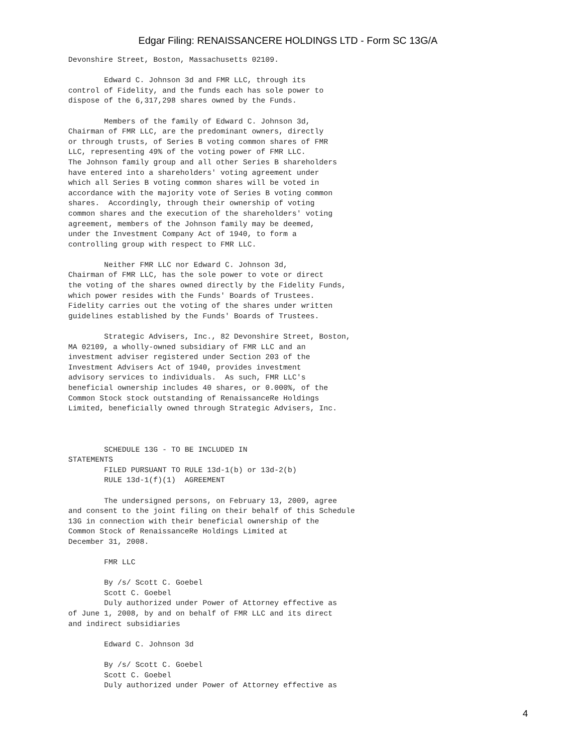Edgar Filing: RENAISSANCERE HOLDINGS LTD - Form SC 13G/A
Devonshire Street, Boston, Massachusetts 02109.

        Edward C. Johnson 3d and FMR LLC, through its
control of Fidelity, and the funds each has sole power to
dispose of the 6,317,298 shares owned by the Funds.

        Members of the family of Edward C. Johnson 3d,
Chairman of FMR LLC, are the predominant owners, directly
or through trusts, of Series B voting common shares of FMR
LLC, representing 49% of the voting power of FMR LLC.
The Johnson family group and all other Series B shareholders
have entered into a shareholders' voting agreement under
which all Series B voting common shares will be voted in
accordance with the majority vote of Series B voting common
shares.  Accordingly, through their ownership of voting
common shares and the execution of the shareholders' voting
agreement, members of the Johnson family may be deemed,
under the Investment Company Act of 1940, to form a
controlling group with respect to FMR LLC.

        Neither FMR LLC nor Edward C. Johnson 3d,
Chairman of FMR LLC, has the sole power to vote or direct
the voting of the shares owned directly by the Fidelity Funds,
which power resides with the Funds' Boards of Trustees.
Fidelity carries out the voting of the shares under written
guidelines established by the Funds' Boards of Trustees.

        Strategic Advisers, Inc., 82 Devonshire Street, Boston,
MA 02109, a wholly-owned subsidiary of FMR LLC and an
investment adviser registered under Section 203 of the
Investment Advisers Act of 1940, provides investment
advisory services to individuals.  As such, FMR LLC's
beneficial ownership includes 40 shares, or 0.000%, of the
Common Stock stock outstanding of RenaissanceRe Holdings
Limited, beneficially owned through Strategic Advisers, Inc.



        SCHEDULE 13G - TO BE INCLUDED IN
STATEMENTS
        FILED PURSUANT TO RULE 13d-1(b) or 13d-2(b)
        RULE 13d-1(f)(1)  AGREEMENT

        The undersigned persons, on February 13, 2009, agree
and consent to the joint filing on their behalf of this Schedule
13G in connection with their beneficial ownership of the
Common Stock of RenaissanceRe Holdings Limited at
December 31, 2008.

        FMR LLC

        By /s/ Scott C. Goebel
        Scott C. Goebel
        Duly authorized under Power of Attorney effective as
of June 1, 2008, by and on behalf of FMR LLC and its direct
and indirect subsidiaries

        Edward C. Johnson 3d

        By /s/ Scott C. Goebel
        Scott C. Goebel
        Duly authorized under Power of Attorney effective as
4